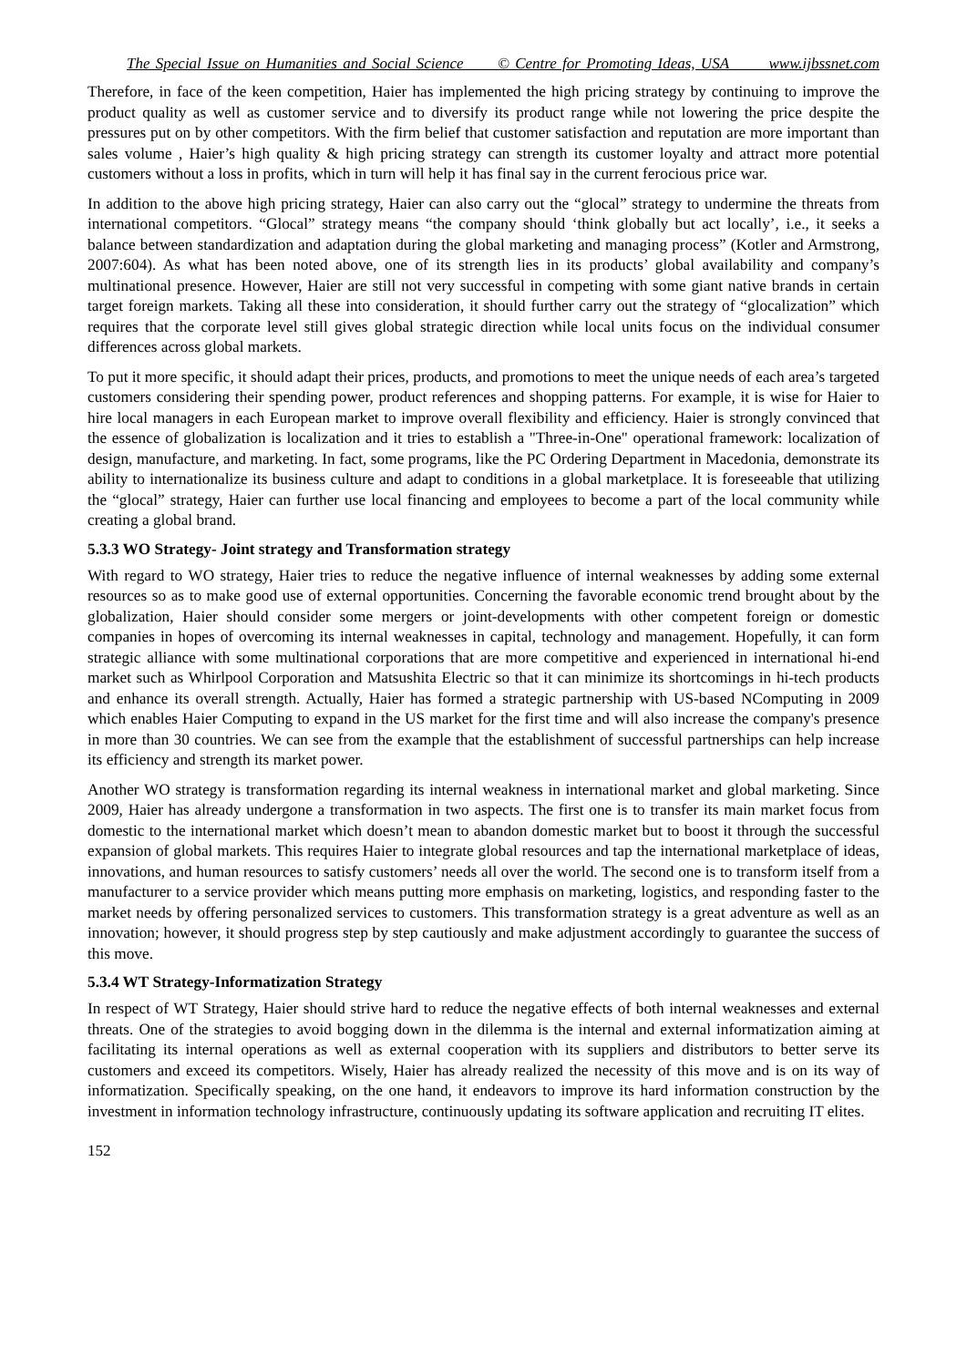The Special Issue on Humanities and Social Science © Centre for Promoting Ideas, USA www.ijbssnet.com
Therefore, in face of the keen competition, Haier has implemented the high pricing strategy by continuing to improve the product quality as well as customer service and to diversify its product range while not lowering the price despite the pressures put on by other competitors. With the firm belief that customer satisfaction and reputation are more important than sales volume , Haier’s high quality & high pricing strategy can strength its customer loyalty and attract more potential customers without a loss in profits, which in turn will help it has final say in the current ferocious price war.
In addition to the above high pricing strategy, Haier can also carry out the “glocal” strategy to undermine the threats from international competitors. “Glocal” strategy means “the company should ‘think globally but act locally’, i.e., it seeks a balance between standardization and adaptation during the global marketing and managing process” (Kotler and Armstrong, 2007:604). As what has been noted above, one of its strength lies in its products’ global availability and company’s multinational presence. However, Haier are still not very successful in competing with some giant native brands in certain target foreign markets. Taking all these into consideration, it should further carry out the strategy of “glocalization” which requires that the corporate level still gives global strategic direction while local units focus on the individual consumer differences across global markets.
To put it more specific, it should adapt their prices, products, and promotions to meet the unique needs of each area’s targeted customers considering their spending power, product references and shopping patterns. For example, it is wise for Haier to hire local managers in each European market to improve overall flexibility and efficiency. Haier is strongly convinced that the essence of globalization is localization and it tries to establish a "Three-in-One" operational framework: localization of design, manufacture, and marketing. In fact, some programs, like the PC Ordering Department in Macedonia, demonstrate its ability to internationalize its business culture and adapt to conditions in a global marketplace. It is foreseeable that utilizing the “glocal” strategy, Haier can further use local financing and employees to become a part of the local community while creating a global brand.
5.3.3 WO Strategy- Joint strategy and Transformation strategy
With regard to WO strategy, Haier tries to reduce the negative influence of internal weaknesses by adding some external resources so as to make good use of external opportunities. Concerning the favorable economic trend brought about by the globalization, Haier should consider some mergers or joint-developments with other competent foreign or domestic companies in hopes of overcoming its internal weaknesses in capital, technology and management. Hopefully, it can form strategic alliance with some multinational corporations that are more competitive and experienced in international hi-end market such as Whirlpool Corporation and Matsushita Electric so that it can minimize its shortcomings in hi-tech products and enhance its overall strength. Actually, Haier has formed a strategic partnership with US-based NComputing in 2009 which enables Haier Computing to expand in the US market for the first time and will also increase the company's presence in more than 30 countries. We can see from the example that the establishment of successful partnerships can help increase its efficiency and strength its market power.
Another WO strategy is transformation regarding its internal weakness in international market and global marketing. Since 2009, Haier has already undergone a transformation in two aspects. The first one is to transfer its main market focus from domestic to the international market which doesn’t mean to abandon domestic market but to boost it through the successful expansion of global markets. This requires Haier to integrate global resources and tap the international marketplace of ideas, innovations, and human resources to satisfy customers’ needs all over the world. The second one is to transform itself from a manufacturer to a service provider which means putting more emphasis on marketing, logistics, and responding faster to the market needs by offering personalized services to customers. This transformation strategy is a great adventure as well as an innovation; however, it should progress step by step cautiously and make adjustment accordingly to guarantee the success of this move.
5.3.4 WT Strategy-Informatization Strategy
In respect of WT Strategy, Haier should strive hard to reduce the negative effects of both internal weaknesses and external threats. One of the strategies to avoid bogging down in the dilemma is the internal and external informatization aiming at facilitating its internal operations as well as external cooperation with its suppliers and distributors to better serve its customers and exceed its competitors. Wisely, Haier has already realized the necessity of this move and is on its way of informatization. Specifically speaking, on the one hand, it endeavors to improve its hard information construction by the investment in information technology infrastructure, continuously updating its software application and recruiting IT elites.
152